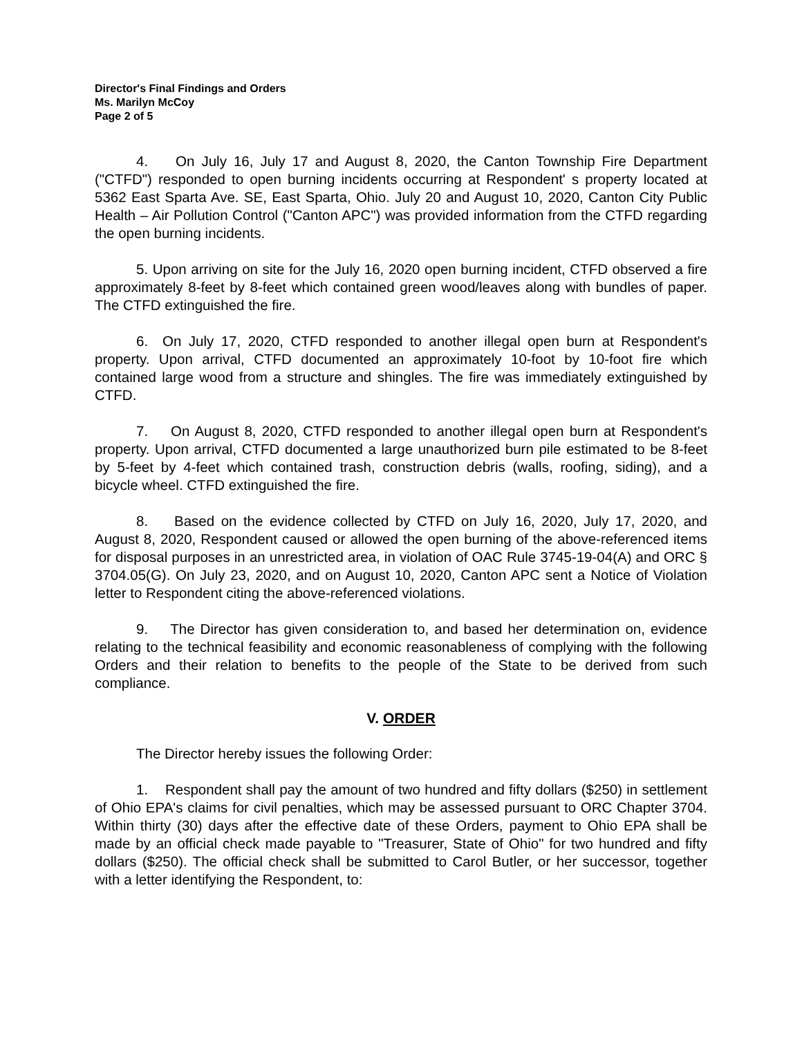Director's Final Findings and Orders
Ms. Marilyn McCoy
Page 2 of 5
4. On July 16, July 17 and August 8, 2020, the Canton Township Fire Department ("CTFD") responded to open burning incidents occurring at Respondent' s property located at 5362 East Sparta Ave. SE, East Sparta, Ohio. July 20 and August 10, 2020, Canton City Public Health – Air Pollution Control ("Canton APC") was provided information from the CTFD regarding the open burning incidents.
5. Upon arriving on site for the July 16, 2020 open burning incident, CTFD observed a fire approximately 8-feet by 8-feet which contained green wood/leaves along with bundles of paper. The CTFD extinguished the fire.
6. On July 17, 2020, CTFD responded to another illegal open burn at Respondent's property. Upon arrival, CTFD documented an approximately 10-foot by 10-foot fire which contained large wood from a structure and shingles. The fire was immediately extinguished by CTFD.
7. On August 8, 2020, CTFD responded to another illegal open burn at Respondent's property. Upon arrival, CTFD documented a large unauthorized burn pile estimated to be 8-feet by 5-feet by 4-feet which contained trash, construction debris (walls, roofing, siding), and a bicycle wheel. CTFD extinguished the fire.
8. Based on the evidence collected by CTFD on July 16, 2020, July 17, 2020, and August 8, 2020, Respondent caused or allowed the open burning of the above-referenced items for disposal purposes in an unrestricted area, in violation of OAC Rule 3745-19-04(A) and ORC § 3704.05(G). On July 23, 2020, and on August 10, 2020, Canton APC sent a Notice of Violation letter to Respondent citing the above-referenced violations.
9. The Director has given consideration to, and based her determination on, evidence relating to the technical feasibility and economic reasonableness of complying with the following Orders and their relation to benefits to the people of the State to be derived from such compliance.
V. ORDER
The Director hereby issues the following Order:
1. Respondent shall pay the amount of two hundred and fifty dollars ($250) in settlement of Ohio EPA's claims for civil penalties, which may be assessed pursuant to ORC Chapter 3704. Within thirty (30) days after the effective date of these Orders, payment to Ohio EPA shall be made by an official check made payable to "Treasurer, State of Ohio" for two hundred and fifty dollars ($250). The official check shall be submitted to Carol Butler, or her successor, together with a letter identifying the Respondent, to: